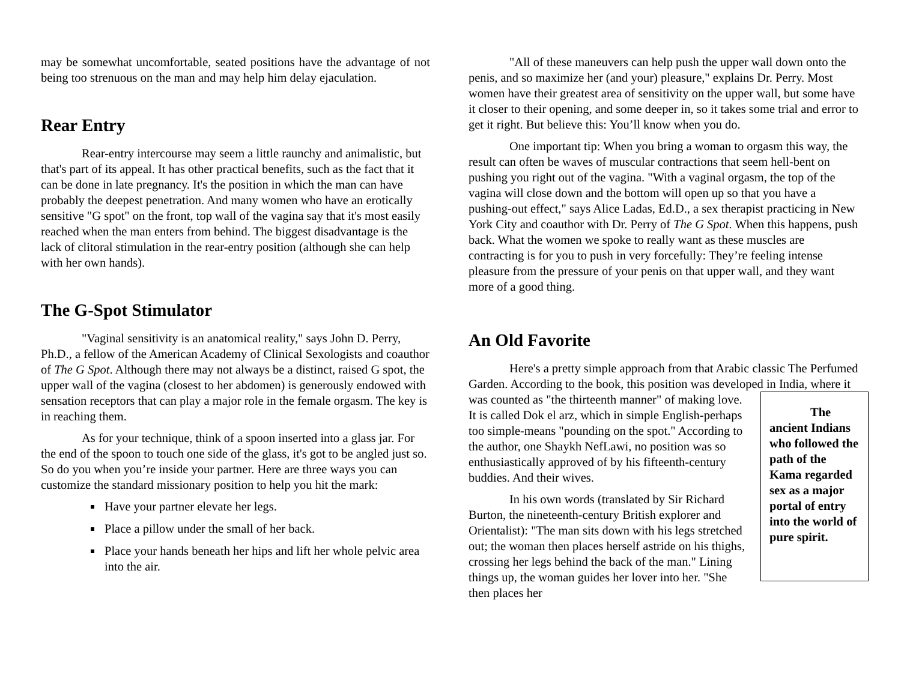may be somewhat uncomfortable, seated positions have the advantage of not being too strenuous on the man and may help him delay ejaculation.
Rear Entry
Rear-entry intercourse may seem a little raunchy and animalistic, but that's part of its appeal. It has other practical benefits, such as the fact that it can be done in late pregnancy. It's the position in which the man can have probably the deepest penetration. And many women who have an erotically sensitive "G spot" on the front, top wall of the vagina say that it's most easily reached when the man enters from behind. The biggest disadvantage is the lack of clitoral stimulation in the rear-entry position (although she can help with her own hands).
The G-Spot Stimulator
"Vaginal sensitivity is an anatomical reality," says John D. Perry, Ph.D., a fellow of the American Academy of Clinical Sexologists and coauthor of The G Spot. Although there may not always be a distinct, raised G spot, the upper wall of the vagina (closest to her abdomen) is generously endowed with sensation receptors that can play a major role in the female orgasm. The key is in reaching them.
As for your technique, think of a spoon inserted into a glass jar. For the end of the spoon to touch one side of the glass, it's got to be angled just so. So do you when you’re inside your partner. Here are three ways you can customize the standard missionary position to help you hit the mark:
Have your partner elevate her legs.
Place a pillow under the small of her back.
Place your hands beneath her hips and lift her whole pelvic area into the air.
"All of these maneuvers can help push the upper wall down onto the penis, and so maximize her (and your) pleasure," explains Dr. Perry. Most women have their greatest area of sensitivity on the upper wall, but some have it closer to their opening, and some deeper in, so it takes some trial and error to get it right. But believe this: You’ll know when you do.
One important tip: When you bring a woman to orgasm this way, the result can often be waves of muscular contractions that seem hell-bent on pushing you right out of the vagina. "With a vaginal orgasm, the top of the vagina will close down and the bottom will open up so that you have a pushing-out effect," says Alice Ladas, Ed.D., a sex therapist practicing in New York City and coauthor with Dr. Perry of The G Spot. When this happens, push back. What the women we spoke to really want as these muscles are contracting is for you to push in very forcefully: They’re feeling intense pleasure from the pressure of your penis on that upper wall, and they want more of a good thing.
An Old Favorite
Here's a pretty simple approach from that Arabic classic The Perfumed Garden. According to the book, this position was developed in India, where it was counted as "the thirteenth manner" of making The ancient Indians who followed the path of the Kama regarded sex as a major portal of entry into the world of pure spirit. love. It is called Dok el arz, which in simple English-perhaps too simple-means "pounding on the spot." According to the author, one Shaykh NefLawi, no position was so enthusiastically approved of by his fifteenth-century buddies. And their wives.
In his own words (translated by Sir Richard Burton, the nineteenth-century British explorer and Orientalist): "The man sits down with his legs stretched out; the woman then places herself astride on his thighs, crossing her legs behind the back of the man." Lining things up, the woman guides her lover into her. "She then places her